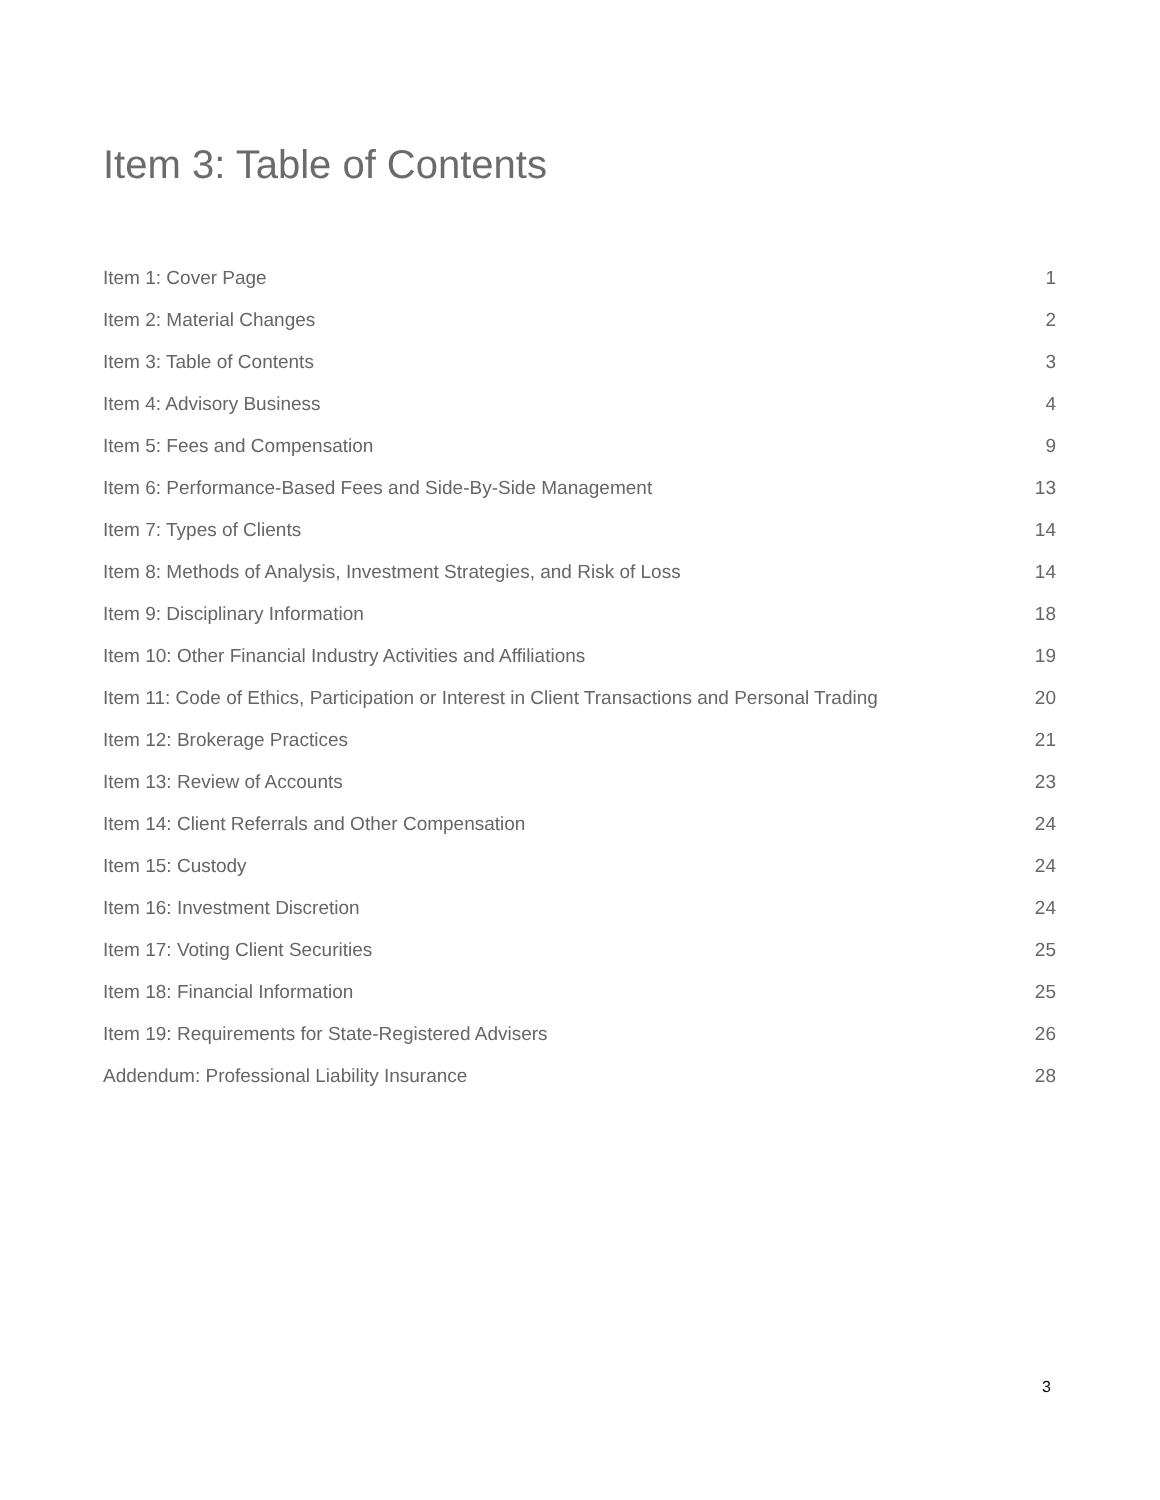Item 3: Table of Contents
Item 1: Cover Page 1
Item 2: Material Changes 2
Item 3: Table of Contents 3
Item 4: Advisory Business 4
Item 5: Fees and Compensation 9
Item 6: Performance-Based Fees and Side-By-Side Management 13
Item 7: Types of Clients 14
Item 8: Methods of Analysis, Investment Strategies, and Risk of Loss 14
Item 9: Disciplinary Information 18
Item 10: Other Financial Industry Activities and Affiliations 19
Item 11: Code of Ethics, Participation or Interest in Client Transactions and Personal Trading 20
Item 12: Brokerage Practices 21
Item 13: Review of Accounts 23
Item 14: Client Referrals and Other Compensation 24
Item 15: Custody 24
Item 16: Investment Discretion 24
Item 17: Voting Client Securities 25
Item 18: Financial Information 25
Item 19: Requirements for State-Registered Advisers 26
Addendum: Professional Liability Insurance 28
3